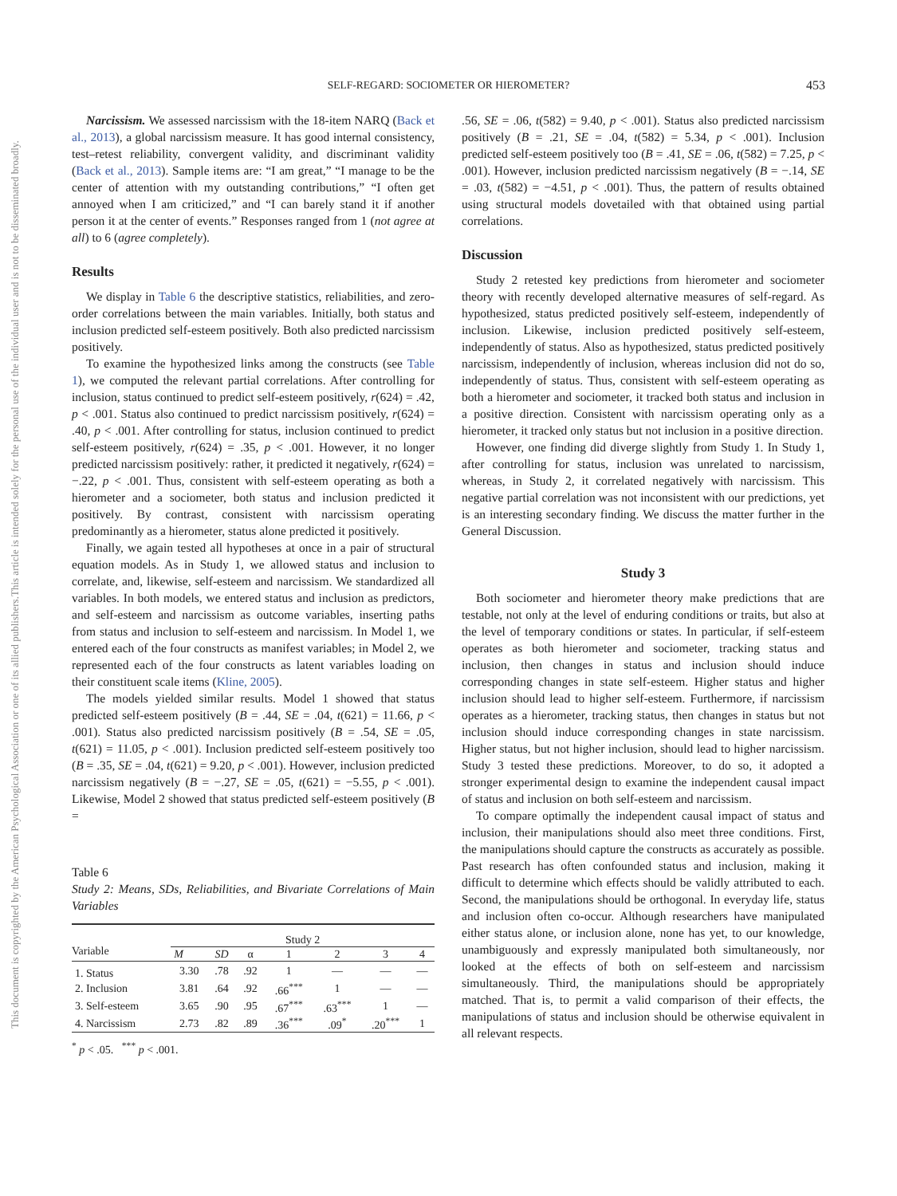This document is copyrighted by the American Psychological Association or one of its allied publishers.
This article is intended solely for the personal use of the individual user and is not to be disseminated broadly.
SELF-REGARD: SOCIOMETER OR HIEROMETER? 453
Narcissism. We assessed narcissism with the 18-item NARQ (Back et al., 2013), a global narcissism measure. It has good internal consistency, test–retest reliability, convergent validity, and discriminant validity (Back et al., 2013). Sample items are: “I am great,” “I manage to be the center of attention with my outstanding contributions,” “I often get annoyed when I am criticized,” and “I can barely stand it if another person it at the center of events.” Responses ranged from 1 (not agree at all) to 6 (agree completely).
Results
We display in Table 6 the descriptive statistics, reliabilities, and zero-order correlations between the main variables. Initially, both status and inclusion predicted self-esteem positively. Both also predicted narcissism positively.
To examine the hypothesized links among the constructs (see Table 1), we computed the relevant partial correlations. After controlling for inclusion, status continued to predict self-esteem positively, r(624) = .42, p < .001. Status also continued to predict narcissism positively, r(624) = .40, p < .001. After controlling for status, inclusion continued to predict self-esteem positively, r(624) = .35, p < .001. However, it no longer predicted narcissism positively: rather, it predicted it negatively, r(624) = −.22, p < .001. Thus, consistent with self-esteem operating as both a hierometer and a sociometer, both status and inclusion predicted it positively. By contrast, consistent with narcissism operating predominantly as a hierometer, status alone predicted it positively.
Finally, we again tested all hypotheses at once in a pair of structural equation models. As in Study 1, we allowed status and inclusion to correlate, and, likewise, self-esteem and narcissism. We standardized all variables. In both models, we entered status and inclusion as predictors, and self-esteem and narcissism as outcome variables, inserting paths from status and inclusion to self-esteem and narcissism. In Model 1, we entered each of the four constructs as manifest variables; in Model 2, we represented each of the four constructs as latent variables loading on their constituent scale items (Kline, 2005).
The models yielded similar results. Model 1 showed that status predicted self-esteem positively (B = .44, SE = .04, t(621) = 11.66, p < .001). Status also predicted narcissism positively (B = .54, SE = .05, t(621) = 11.05, p < .001). Inclusion predicted self-esteem positively too (B = .35, SE = .04, t(621) = 9.20, p < .001). However, inclusion predicted narcissism negatively (B = −.27, SE = .05, t(621) = −5.55, p < .001). Likewise, Model 2 showed that status predicted self-esteem positively (B =
Table 6
Study 2: Means, SDs, Reliabilities, and Bivariate Correlations of Main Variables
| Variable | Study 2 | | | | | | |
| --- | --- | --- | --- | --- | --- | --- | --- |
| | M | SD | α | 1 | 2 | 3 | 4 |
| 1. Status | 3.30 | .78 | .92 | 1 | — | — | — |
| 2. Inclusion | 3.81 | .64 | .92 | .66<sup>***</sup> | 1 | — | — |
| 3. Self-esteem | 3.65 | .90 | .95 | .67<sup>***</sup> | .63<sup>***</sup> | 1 | — |
| 4. Narcissism | 2.73 | .82 | .89 | .36<sup>***</sup> | .09<sup>*</sup> | .20<sup>***</sup> | 1 |
<sup>*</sup> p < .05. <sup>***</sup> p < .001.
.56, SE = .06, t(582) = 9.40, p < .001). Status also predicted narcissism positively (B = .21, SE = .04, t(582) = 5.34, p < .001). Inclusion predicted self-esteem positively too (B = .41, SE = .06, t(582) = 7.25, p < .001). However, inclusion predicted narcissism negatively (B = −.14, SE = .03, t(582) = −4.51, p < .001). Thus, the pattern of results obtained using structural models dovetailed with that obtained using partial correlations.
Discussion
Study 2 retested key predictions from hierometer and sociometer theory with recently developed alternative measures of self-regard. As hypothesized, status predicted positively self-esteem, independently of inclusion. Likewise, inclusion predicted positively self-esteem, independently of status. Also as hypothesized, status predicted positively narcissism, independently of inclusion, whereas inclusion did not do so, independently of status. Thus, consistent with self-esteem operating as both a hierometer and sociometer, it tracked both status and inclusion in a positive direction. Consistent with narcissism operating only as a hierometer, it tracked only status but not inclusion in a positive direction.
However, one finding did diverge slightly from Study 1. In Study 1, after controlling for status, inclusion was unrelated to narcissism, whereas, in Study 2, it correlated negatively with narcissism. This negative partial correlation was not inconsistent with our predictions, yet is an interesting secondary finding. We discuss the matter further in the General Discussion.
Study 3
Both sociometer and hierometer theory make predictions that are testable, not only at the level of enduring conditions or traits, but also at the level of temporary conditions or states. In particular, if self-esteem operates as both hierometer and sociometer, tracking status and inclusion, then changes in status and inclusion should induce corresponding changes in state self-esteem. Higher status and higher inclusion should lead to higher self-esteem. Furthermore, if narcissism operates as a hierometer, tracking status, then changes in status but not inclusion should induce corresponding changes in state narcissism. Higher status, but not higher inclusion, should lead to higher narcissism. Study 3 tested these predictions. Moreover, to do so, it adopted a stronger experimental design to examine the independent causal impact of status and inclusion on both self-esteem and narcissism.
To compare optimally the independent causal impact of status and inclusion, their manipulations should also meet three conditions. First, the manipulations should capture the constructs as accurately as possible. Past research has often confounded status and inclusion, making it difficult to determine which effects should be validly attributed to each. Second, the manipulations should be orthogonal. In everyday life, status and inclusion often co-occur. Although researchers have manipulated either status alone, or inclusion alone, none has yet, to our knowledge, unambiguously and expressly manipulated both simultaneously, nor looked at the effects of both on self-esteem and narcissism simultaneously. Third, the manipulations should be appropriately matched. That is, to permit a valid comparison of their effects, the manipulations of status and inclusion should be otherwise equivalent in all relevant respects.